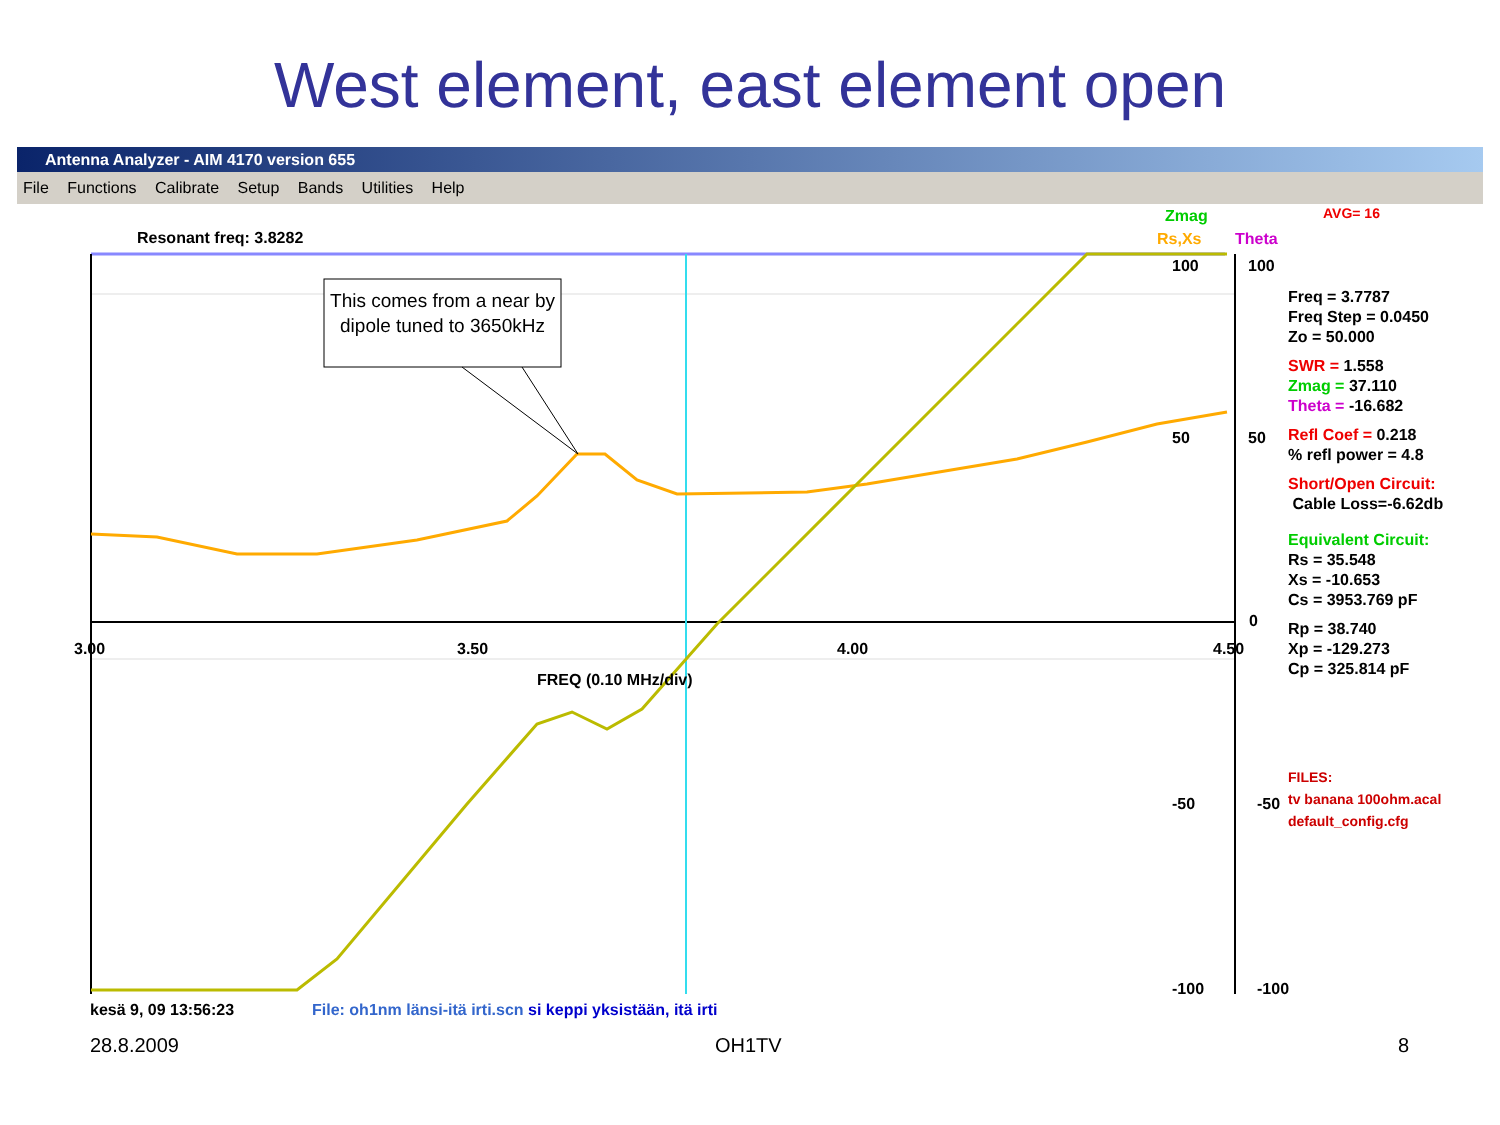West element, east element open
Antenna Analyzer - AIM 4170 version 655
File Functions Calibrate Setup Bands Utilities Help
Resonant freq: 3.8282
Zmag
Rs,Xs Theta
AVG= 16
This comes from a near by dipole tuned to 3650kHz
100 100
50 50
0
3.00 3.50 4.00 4.50
FREQ (0.10 MHz/div)
-50 -50
-100 -100
Freq = 3.7787
Freq Step = 0.0450
Zo = 50.000
SWR = 1.558
Zmag = 37.110
Theta = -16.682
Refl Coef = 0.218
% refl power = 4.8
Short/Open Circuit:
Cable Loss=-6.62db
Equivalent Circuit:
Rs = 35.548
Xs = -10.653
Cs = 3953.769 pF
Rp = 38.740
Xp = -129.273
Cp = 325.814 pF
FILES:
tv banana 100ohm.acal
default_config.cfg
kesä 9, 09 13:56:23 File: oh1nm länsi-itä irti.scn si keppi yksistään, itä irti
28.8.2009 OH1TV 8